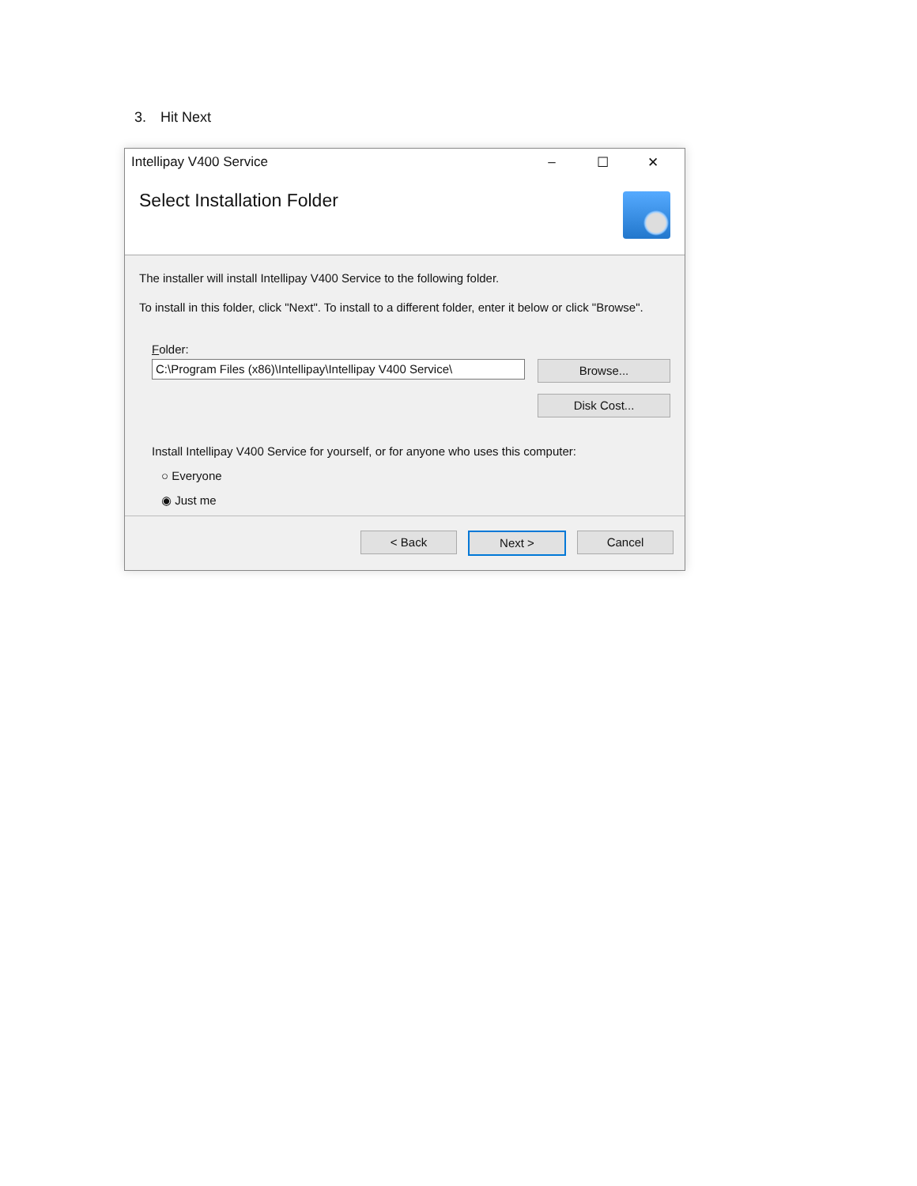3. Hit Next
Intellipay V400 Service – ☐ ✕
Select Installation Folder
The installer will install Intellipay V400 Service to the following folder.
To install in this folder, click "Next". To install to a different folder, enter it below or click "Browse".
Folder:
C:\Program Files (x86)\Intellipay\Intellipay V400 Service\
Browse...
Disk Cost...
Install Intellipay V400 Service for yourself, or for anyone who uses this computer:
○ Everyone
◉ Just me
< Back Next > Cancel